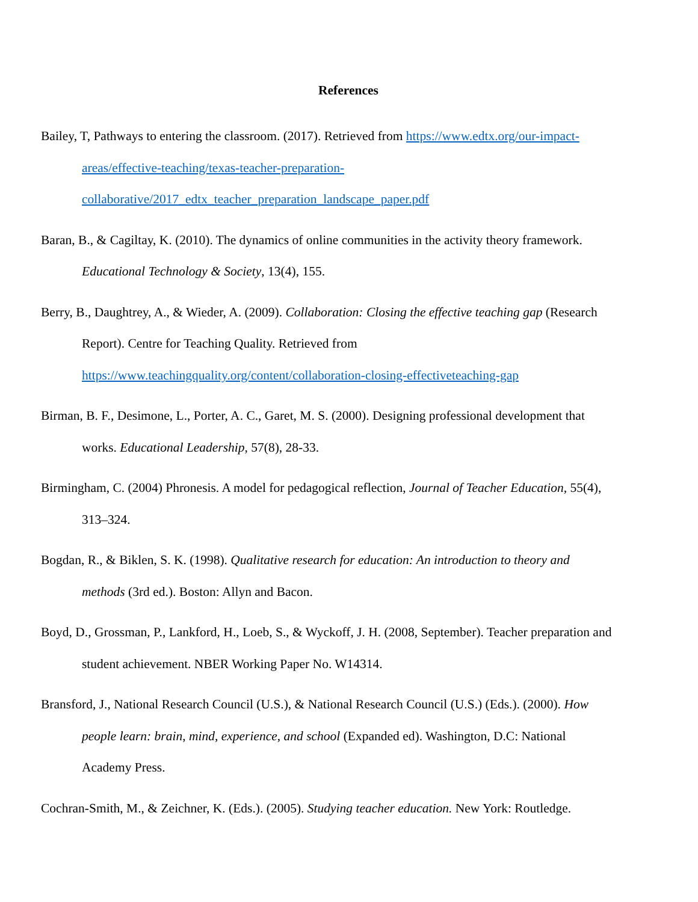References
Bailey, T, Pathways to entering the classroom. (2017). Retrieved from https://www.edtx.org/our-impact-areas/effective-teaching/texas-teacher-preparation-collaborative/2017_edtx_teacher_preparation_landscape_paper.pdf
Baran, B., & Cagiltay, K. (2010). The dynamics of online communities in the activity theory framework. Educational Technology & Society, 13(4), 155.
Berry, B., Daughtrey, A., & Wieder, A. (2009). Collaboration: Closing the effective teaching gap (Research Report). Centre for Teaching Quality. Retrieved from https://www.teachingquality.org/content/collaboration-closing-effectiveteaching-gap
Birman, B. F., Desimone, L., Porter, A. C., Garet, M. S. (2000). Designing professional development that works. Educational Leadership, 57(8), 28-33.
Birmingham, C. (2004) Phronesis. A model for pedagogical reflection, Journal of Teacher Education, 55(4), 313–324.
Bogdan, R., & Biklen, S. K. (1998). Qualitative research for education: An introduction to theory and methods (3rd ed.). Boston: Allyn and Bacon.
Boyd, D., Grossman, P., Lankford, H., Loeb, S., & Wyckoff, J. H. (2008, September). Teacher preparation and student achievement. NBER Working Paper No. W14314.
Bransford, J., National Research Council (U.S.), & National Research Council (U.S.) (Eds.). (2000). How people learn: brain, mind, experience, and school (Expanded ed). Washington, D.C: National Academy Press.
Cochran-Smith, M., & Zeichner, K. (Eds.). (2005). Studying teacher education. New York: Routledge.